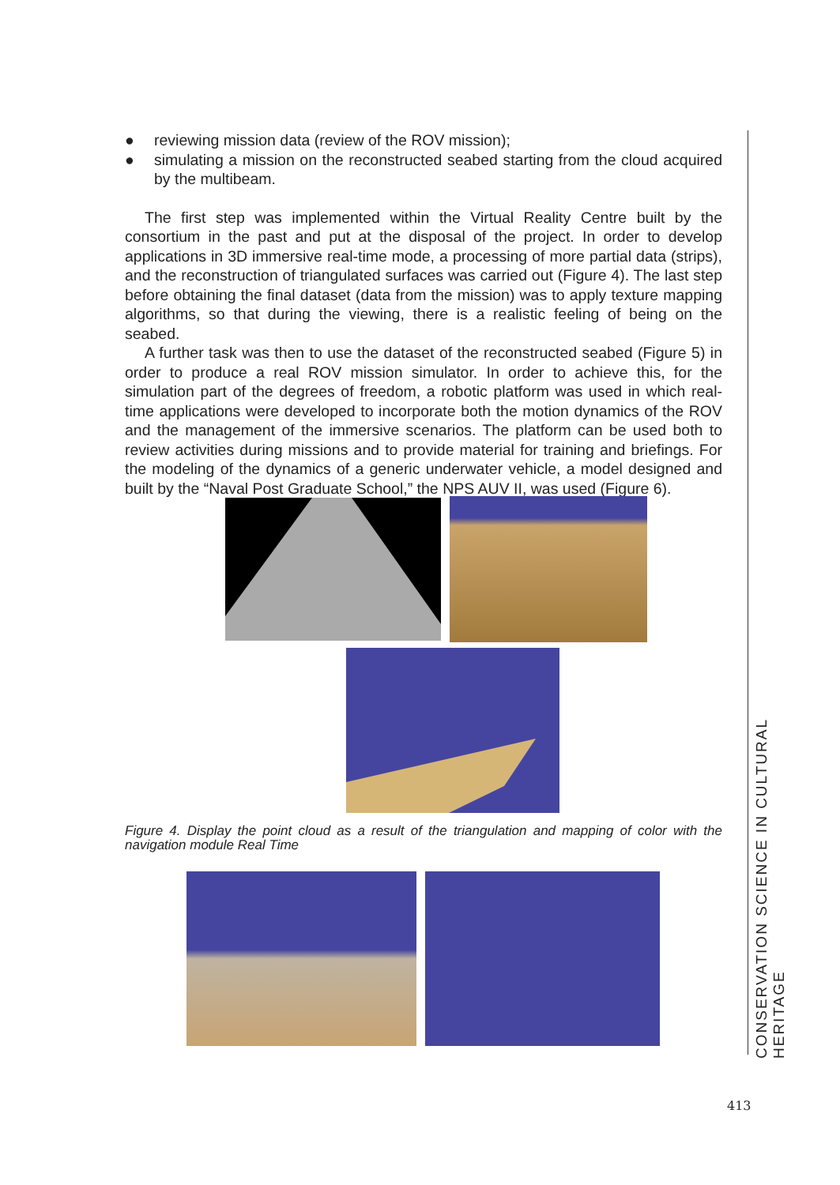● reviewing mission data (review of the ROV mission);
● simulating a mission on the reconstructed seabed starting from the cloud acquired by the multibeam.
The first step was implemented within the Virtual Reality Centre built by the consortium in the past and put at the disposal of the project. In order to develop applications in 3D immersive real-time mode, a processing of more partial data (strips), and the reconstruction of triangulated surfaces was carried out (Figure 4). The last step before obtaining the final dataset (data from the mission) was to apply texture mapping algorithms, so that during the viewing, there is a realistic feeling of being on the seabed.
A further task was then to use the dataset of the reconstructed seabed (Figure 5) in order to produce a real ROV mission simulator. In order to achieve this, for the simulation part of the degrees of freedom, a robotic platform was used in which real-time applications were developed to incorporate both the motion dynamics of the ROV and the management of the immersive scenarios. The platform can be used both to review activities during missions and to provide material for training and briefings. For the modeling of the dynamics of a generic underwater vehicle, a model designed and built by the “Naval Post Graduate School,” the NPS AUV II, was used (Figure 6).
Figure 4. Display the point cloud as a result of the triangulation and mapping of color with the navigation module Real Time
CONSERVATION SCIENCE IN CULTURAL HERITAGE
413